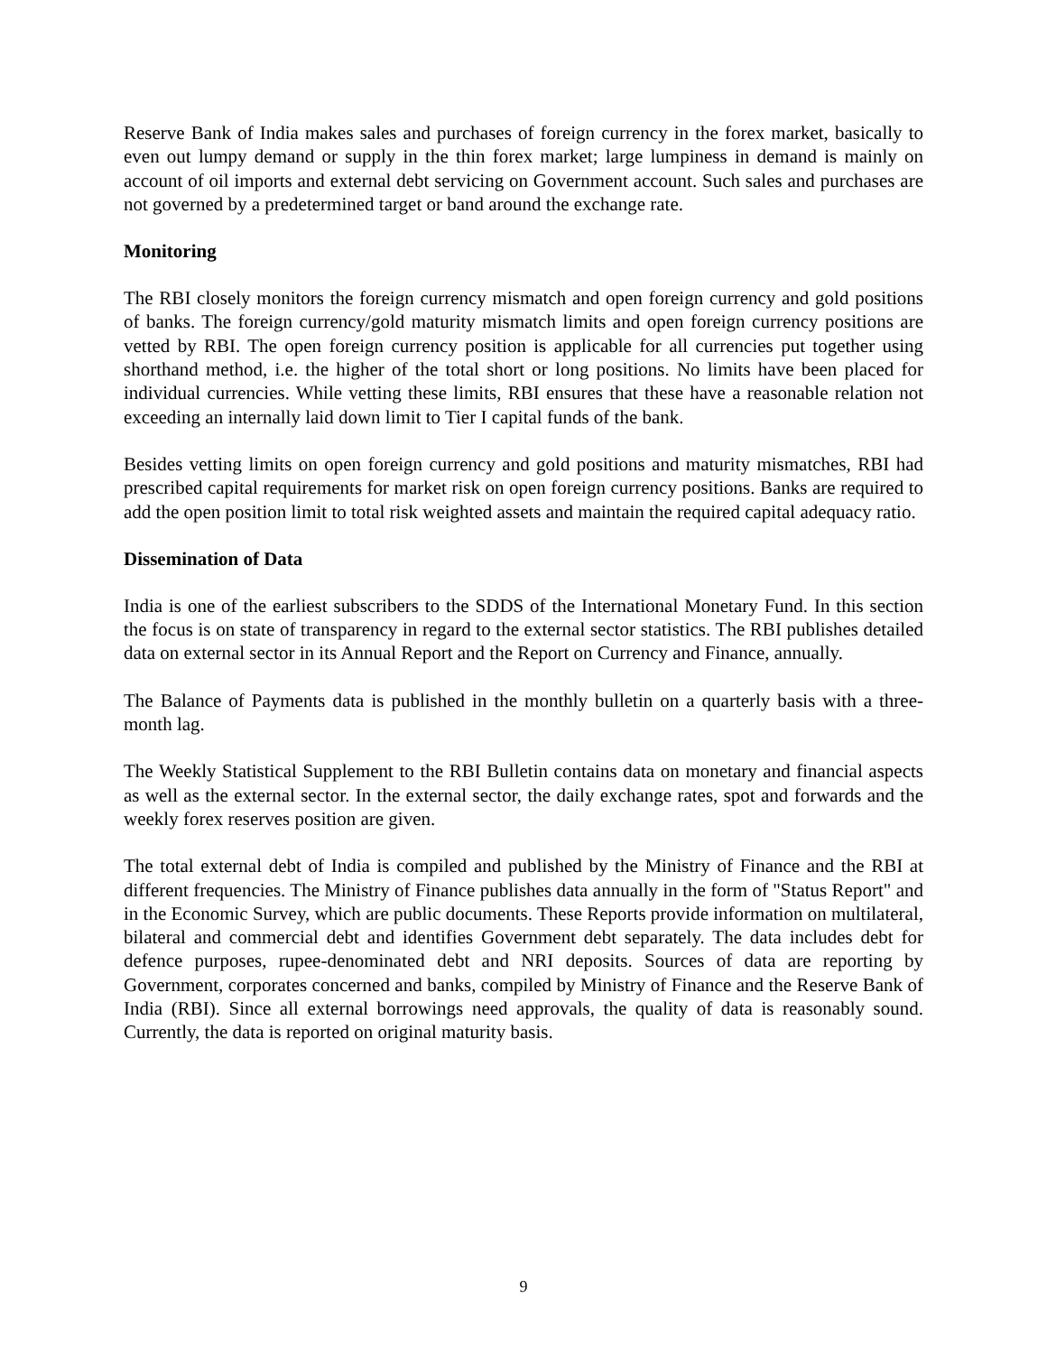Reserve Bank of India makes sales and purchases of foreign currency in the forex market, basically to even out lumpy demand or supply in the thin forex market; large lumpiness in demand is mainly on account of oil imports and external debt servicing on Government account. Such sales and purchases are not governed by a predetermined target or band around the exchange rate.
Monitoring
The RBI closely monitors the foreign currency mismatch and open foreign currency and gold positions of banks. The foreign currency/gold maturity mismatch limits and open foreign currency positions are vetted by RBI. The open foreign currency position is applicable for all currencies put together using shorthand method, i.e. the higher of the total short or long positions. No limits have been placed for individual currencies. While vetting these limits, RBI ensures that these have a reasonable relation not exceeding an internally laid down limit to Tier I capital funds of the bank.
Besides vetting limits on open foreign currency and gold positions and maturity mismatches, RBI had prescribed capital requirements for market risk on open foreign currency positions. Banks are required to add the open position limit to total risk weighted assets and maintain the required capital adequacy ratio.
Dissemination of Data
India is one of the earliest subscribers to the SDDS of the International Monetary Fund. In this section the focus is on state of transparency in regard to the external sector statistics. The RBI publishes detailed data on external sector in its Annual Report and the Report on Currency and Finance, annually.
The Balance of Payments data is published in the monthly bulletin on a quarterly basis with a three-month lag.
The Weekly Statistical Supplement to the RBI Bulletin contains data on monetary and financial aspects as well as the external sector. In the external sector, the daily exchange rates, spot and forwards and the weekly forex reserves position are given.
The total external debt of India is compiled and published by the Ministry of Finance and the RBI at different frequencies. The Ministry of Finance publishes data annually in the form of "Status Report" and in the Economic Survey, which are public documents. These Reports provide information on multilateral, bilateral and commercial debt and identifies Government debt separately. The data includes debt for defence purposes, rupee-denominated debt and NRI deposits. Sources of data are reporting by Government, corporates concerned and banks, compiled by Ministry of Finance and the Reserve Bank of India (RBI). Since all external borrowings need approvals, the quality of data is reasonably sound. Currently, the data is reported on original maturity basis.
9